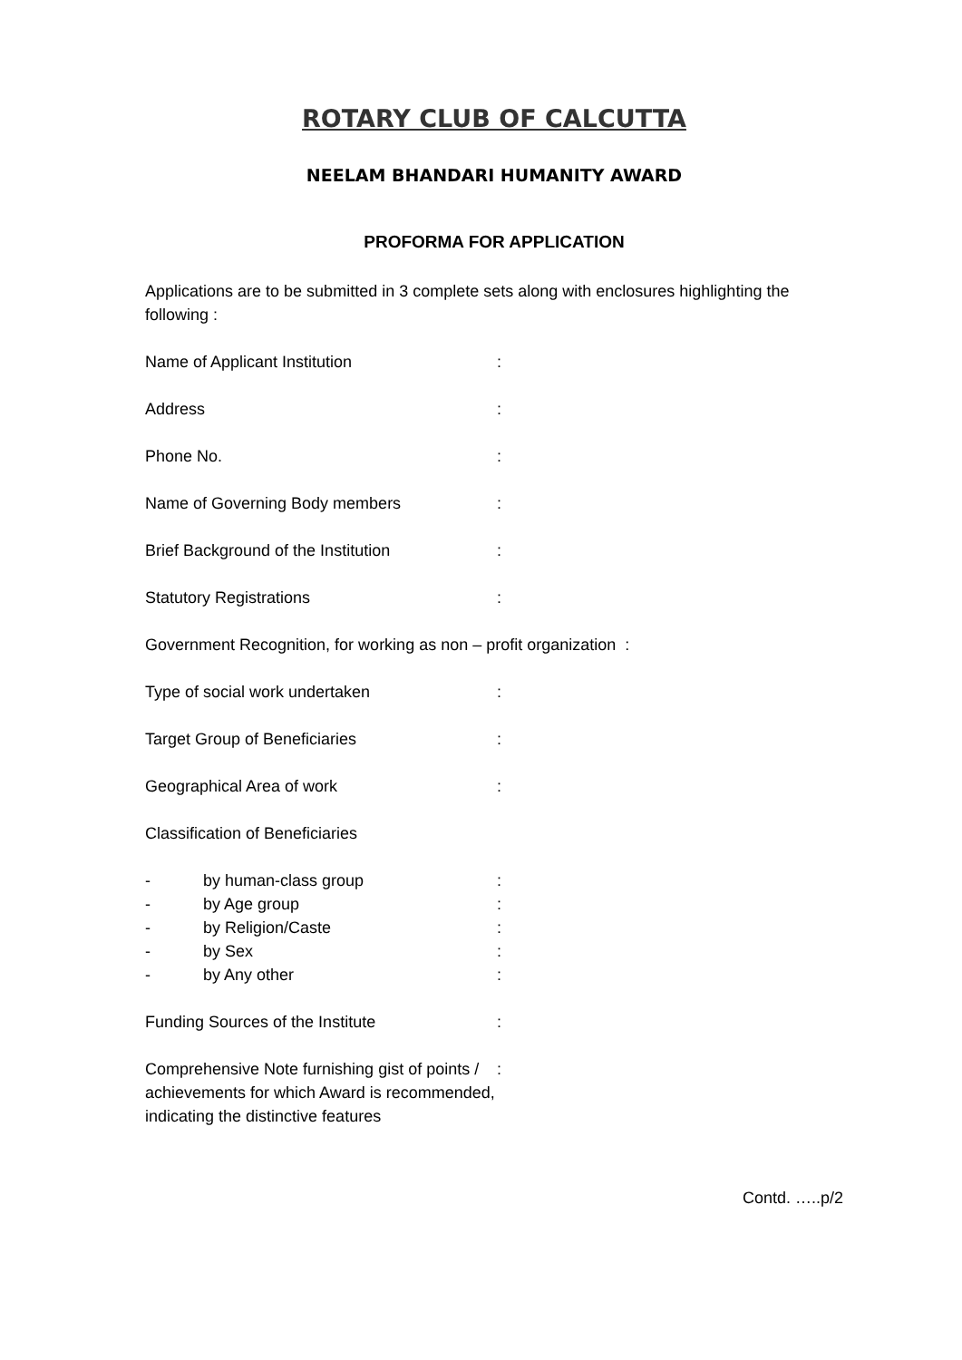ROTARY CLUB OF CALCUTTA
NEELAM BHANDARI HUMANITY AWARD
PROFORMA FOR APPLICATION
Applications are to be submitted in 3 complete sets along with enclosures highlighting the following :
Name of Applicant Institution:
Address:
Phone No.:
Name of Governing Body members:
Brief Background of the Institution:
Statutory Registrations:
Government Recognition, for working as non – profit organization :
Type of social work undertaken:
Target Group of Beneficiaries:
Geographical Area of work:
Classification of Beneficiaries
- by human-class group:
- by Age group:
- by Religion/Caste:
- by Sex:
- by Any other:
Funding Sources of the Institute:
Comprehensive Note furnishing gist of points / achievements for which Award is recommended, indicating the distinctive features:
Contd. …..p/2